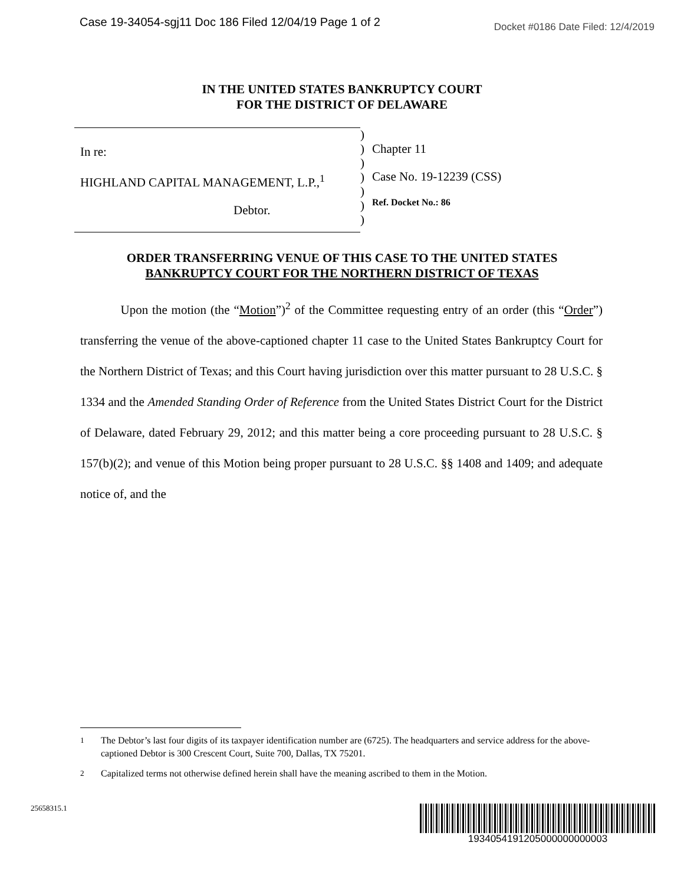Case 19-34054-sgj11 Doc 186 Filed 12/04/19 Page 1 of 2 Docket #0186 Date Filed: 12/4/2019
IN THE UNITED STATES BANKRUPTCY COURT
FOR THE DISTRICT OF DELAWARE
In re:
HIGHLAND CAPITAL MANAGEMENT, L.P.,<sup>1</sup>
Debtor.
)
)
)
)
)
)
)
Chapter 11
Case No. 19-12239 (CSS)
Ref. Docket No.: 86
ORDER TRANSFERRING VENUE OF THIS CASE TO THE UNITED STATES
BANKRUPTCY COURT FOR THE NORTHERN DISTRICT OF TEXAS
Upon the motion (the “Motion”)<sup>2</sup> of the Committee requesting entry of an order (this “Order”) transferring the venue of the above-captioned chapter 11 case to the United States Bankruptcy Court for the Northern District of Texas; and this Court having jurisdiction over this matter pursuant to 28 U.S.C. § 1334 and the Amended Standing Order of Reference from the United States District Court for the District of Delaware, dated February 29, 2012; and this matter being a core proceeding pursuant to 28 U.S.C. § 157(b)(2); and venue of this Motion being proper pursuant to 28 U.S.C. §§ 1408 and 1409; and adequate notice of, and the
<sup>1</sup> The Debtor’s last four digits of its taxpayer identification number are (6725). The headquarters and service address for the above-captioned Debtor is 300 Crescent Court, Suite 700, Dallas, TX 75201.
<sup>2</sup> Capitalized terms not otherwise defined herein shall have the meaning ascribed to them in the Motion.
25658315.1
1934054191205000000000003